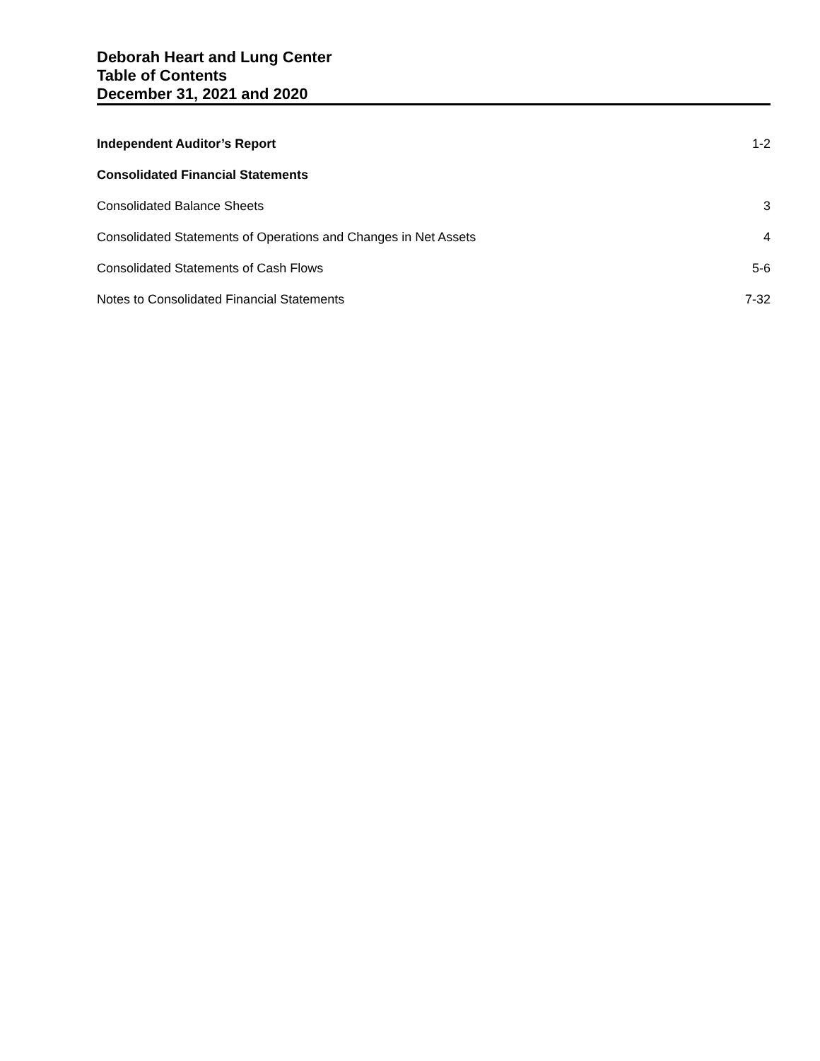Deborah Heart and Lung Center
Table of Contents
December 31, 2021 and 2020
Independent Auditor’s Report 1-2
Consolidated Financial Statements
Consolidated Balance Sheets 3
Consolidated Statements of Operations and Changes in Net Assets 4
Consolidated Statements of Cash Flows 5-6
Notes to Consolidated Financial Statements 7-32